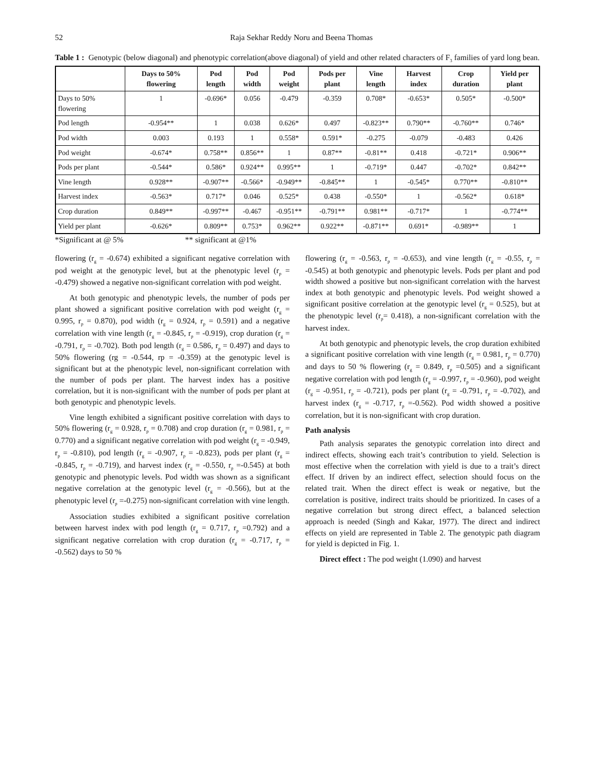52 Raja Sekhar Reddy Noru and Beena Thomas
Table 1 : Genotypic (below diagonal) and phenotypic correlation(above diagonal) of yield and other related characters of F<sub>3</sub> families of yard long bean.
| | Days to 50% flowering | Pod length | Pod width | Pod weight | Pods per plant | Vine length | Harvest index | Crop duration | Yield per plant |
| --- | --- | --- | --- | --- | --- | --- | --- | --- | --- |
| Days to 50% flowering | 1 | -0.696* | 0.056 | -0.479 | -0.359 | 0.708* | -0.653* | 0.505* | -0.500* |
| Pod length | -0.954** | 1 | 0.038 | 0.626* | 0.497 | -0.823** | 0.790** | -0.760** | 0.746* |
| Pod width | 0.003 | 0.193 | 1 | 0.558* | 0.591* | -0.275 | -0.079 | -0.483 | 0.426 |
| Pod weight | -0.674* | 0.758** | 0.856** | 1 | 0.87** | -0.81** | 0.418 | -0.721* | 0.906** |
| Pods per plant | -0.544* | 0.586* | 0.924** | 0.995** | 1 | -0.719* | 0.447 | -0.702* | 0.842** |
| Vine length | 0.928** | -0.907** | -0.566* | -0.949** | -0.845** | 1 | -0.545* | 0.770** | -0.810** |
| Harvest index | -0.563* | 0.717* | 0.046 | 0.525* | 0.438 | -0.550* | 1 | -0.562* | 0.618* |
| Crop duration | 0.849** | -0.997** | -0.467 | -0.951** | -0.791** | 0.981** | -0.717* | 1 | -0.774** |
| Yield per plant | -0.626* | 0.809** | 0.753* | 0.962** | 0.922** | -0.871** | 0.691* | -0.989** | 1 |
*Significant at @ 5% ** significant at @1%
flowering (r<sub>g</sub> = -0.674) exhibited a significant negative correlation with pod weight at the genotypic level, but at the phenotypic level (r<sub>p</sub> = -0.479) showed a negative non-significant correlation with pod weight.
At both genotypic and phenotypic levels, the number of pods per plant showed a significant positive correlation with pod weight (r<sub>g</sub> = 0.995, r<sub>p</sub> = 0.870), pod width (r<sub>g</sub> = 0.924, r<sub>p</sub> = 0.591) and a negative correlation with vine length (r<sub>g</sub> = -0.845, r<sub>p</sub> = -0.919), crop duration (r<sub>g</sub> = -0.791, r<sub>p</sub> = -0.702). Both pod length (r<sub>g</sub> = 0.586, r<sub>p</sub> = 0.497) and days to 50% flowering (rg = -0.544, rp = -0.359) at the genotypic level is significant but at the phenotypic level, non-significant correlation with the number of pods per plant. The harvest index has a positive correlation, but it is non-significant with the number of pods per plant at both genotypic and phenotypic levels.
Vine length exhibited a significant positive correlation with days to 50% flowering (r<sub>g</sub> = 0.928, r<sub>p</sub> = 0.708) and crop duration (r<sub>g</sub> = 0.981, r<sub>p</sub> = 0.770) and a significant negative correlation with pod weight (r<sub>g</sub> = -0.949, r<sub>p</sub> = -0.810), pod length (r<sub>g</sub> = -0.907, r<sub>p</sub> = -0.823), pods per plant (r<sub>g</sub> = -0.845, r<sub>p</sub> = -0.719), and harvest index (r<sub>g</sub> = -0.550, r<sub>p</sub> =-0.545) at both genotypic and phenotypic levels. Pod width was shown as a significant negative correlation at the genotypic level (r<sub>g</sub> = -0.566), but at the phenotypic level (r<sub>p</sub> =-0.275) non-significant correlation with vine length.
Association studies exhibited a significant positive correlation between harvest index with pod length (r<sub>g</sub> = 0.717, r<sub>p</sub> =0.792) and a significant negative correlation with crop duration (r<sub>g</sub> = -0.717, r<sub>p</sub> = -0.562) days to 50 %
flowering (r<sub>g</sub> = -0.563, r<sub>p</sub> = -0.653), and vine length (r<sub>g</sub> = -0.55, r<sub>p</sub> = -0.545) at both genotypic and phenotypic levels. Pods per plant and pod width showed a positive but non-significant correlation with the harvest index at both genotypic and phenotypic levels. Pod weight showed a significant positive correlation at the genotypic level (r<sub>g</sub> = 0.525), but at the phenotypic level (r<sub>p</sub>= 0.418), a non-significant correlation with the harvest index.
At both genotypic and phenotypic levels, the crop duration exhibited a significant positive correlation with vine length (r<sub>g</sub> = 0.981, r<sub>p</sub> = 0.770) and days to 50 % flowering (r<sub>g</sub> = 0.849, r<sub>p</sub> =0.505) and a significant negative correlation with pod length (r<sub>g</sub> = -0.997, r<sub>p</sub> = -0.960), pod weight (r<sub>g</sub> = -0.951, r<sub>p</sub> = -0.721), pods per plant (r<sub>g</sub> = -0.791, r<sub>p</sub> = -0.702), and harvest index (r<sub>g</sub> = -0.717, r<sub>p</sub> =-0.562). Pod width showed a positive correlation, but it is non-significant with crop duration.
Path analysis
Path analysis separates the genotypic correlation into direct and indirect effects, showing each trait’s contribution to yield. Selection is most effective when the correlation with yield is due to a trait’s direct effect. If driven by an indirect effect, selection should focus on the related trait. When the direct effect is weak or negative, but the correlation is positive, indirect traits should be prioritized. In cases of a negative correlation but strong direct effect, a balanced selection approach is needed (Singh and Kakar, 1977). The direct and indirect effects on yield are represented in Table 2. The genotypic path diagram for yield is depicted in Fig. 1.
Direct effect : The pod weight (1.090) and harvest